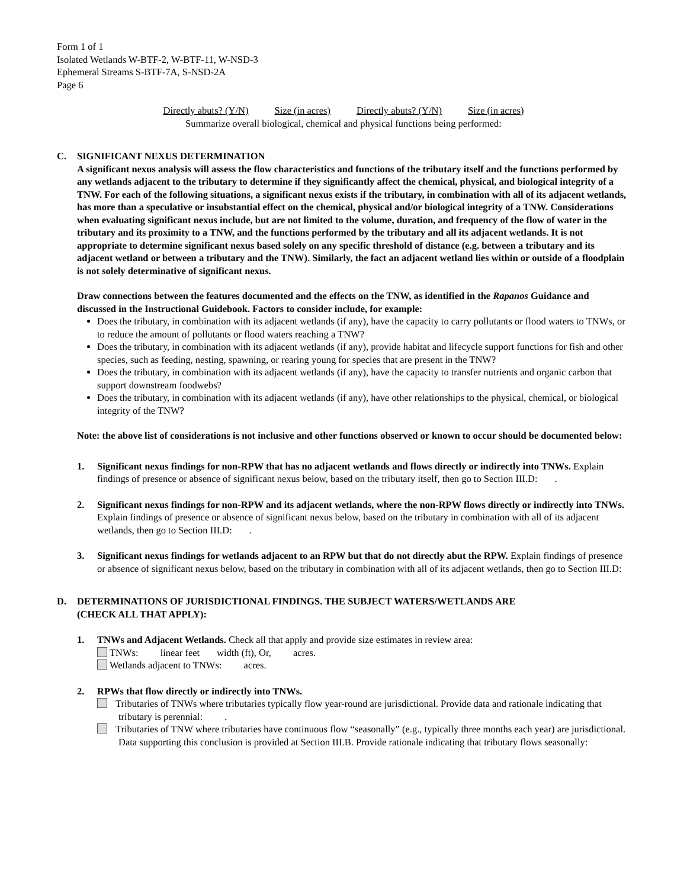Form 1 of 1
Isolated Wetlands W-BTF-2, W-BTF-11, W-NSD-3
Ephemeral Streams S-BTF-7A, S-NSD-2A
Page 6
Directly abuts? (Y/N) Size (in acres) Directly abuts? (Y/N) Size (in acres)
Summarize overall biological, chemical and physical functions being performed:
C. SIGNIFICANT NEXUS DETERMINATION
A significant nexus analysis will assess the flow characteristics and functions of the tributary itself and the functions performed by any wetlands adjacent to the tributary to determine if they significantly affect the chemical, physical, and biological integrity of a TNW. For each of the following situations, a significant nexus exists if the tributary, in combination with all of its adjacent wetlands, has more than a speculative or insubstantial effect on the chemical, physical and/or biological integrity of a TNW. Considerations when evaluating significant nexus include, but are not limited to the volume, duration, and frequency of the flow of water in the tributary and its proximity to a TNW, and the functions performed by the tributary and all its adjacent wetlands. It is not appropriate to determine significant nexus based solely on any specific threshold of distance (e.g. between a tributary and its adjacent wetland or between a tributary and the TNW). Similarly, the fact an adjacent wetland lies within or outside of a floodplain is not solely determinative of significant nexus.
Draw connections between the features documented and the effects on the TNW, as identified in the Rapanos Guidance and discussed in the Instructional Guidebook. Factors to consider include, for example:
Does the tributary, in combination with its adjacent wetlands (if any), have the capacity to carry pollutants or flood waters to TNWs, or to reduce the amount of pollutants or flood waters reaching a TNW?
Does the tributary, in combination with its adjacent wetlands (if any), provide habitat and lifecycle support functions for fish and other species, such as feeding, nesting, spawning, or rearing young for species that are present in the TNW?
Does the tributary, in combination with its adjacent wetlands (if any), have the capacity to transfer nutrients and organic carbon that support downstream foodwebs?
Does the tributary, in combination with its adjacent wetlands (if any), have other relationships to the physical, chemical, or biological integrity of the TNW?
Note: the above list of considerations is not inclusive and other functions observed or known to occur should be documented below:
1. Significant nexus findings for non-RPW that has no adjacent wetlands and flows directly or indirectly into TNWs. Explain findings of presence or absence of significant nexus below, based on the tributary itself, then go to Section III.D: .
2. Significant nexus findings for non-RPW and its adjacent wetlands, where the non-RPW flows directly or indirectly into TNWs. Explain findings of presence or absence of significant nexus below, based on the tributary in combination with all of its adjacent wetlands, then go to Section III.D: .
3. Significant nexus findings for wetlands adjacent to an RPW but that do not directly abut the RPW. Explain findings of presence or absence of significant nexus below, based on the tributary in combination with all of its adjacent wetlands, then go to Section III.D:
D. DETERMINATIONS OF JURISDICTIONAL FINDINGS. THE SUBJECT WATERS/WETLANDS ARE
(CHECK ALL THAT APPLY):
1. TNWs and Adjacent Wetlands. Check all that apply and provide size estimates in review area:
TNWs: linear feet width (ft), Or, acres.
Wetlands adjacent to TNWs: acres.
2. RPWs that flow directly or indirectly into TNWs.
Tributaries of TNWs where tributaries typically flow year-round are jurisdictional. Provide data and rationale indicating that tributary is perennial: .
Tributaries of TNW where tributaries have continuous flow “seasonally” (e.g., typically three months each year) are jurisdictional. Data supporting this conclusion is provided at Section III.B. Provide rationale indicating that tributary flows seasonally: